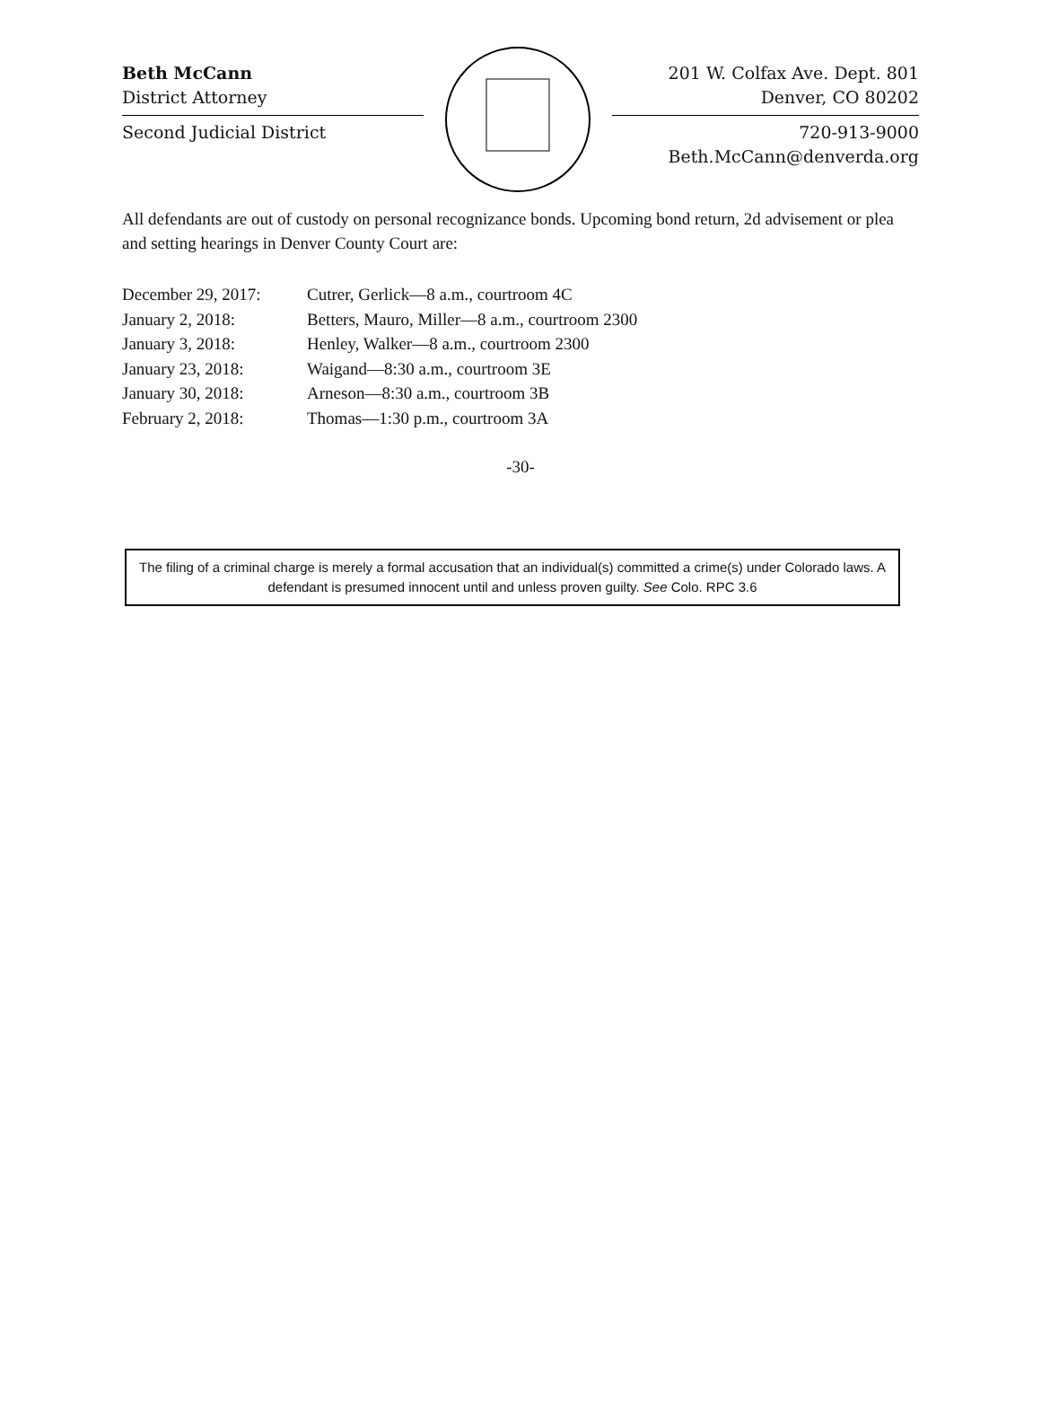Beth McCann
District Attorney
Second Judicial District
201 W. Colfax Ave. Dept. 801
Denver, CO 80202
720-913-9000
Beth.McCann@denverda.org
All defendants are out of custody on personal recognizance bonds. Upcoming bond return, 2d advisement or plea and setting hearings in Denver County Court are:
| December 29, 2017: | Cutrer, Gerlick—8 a.m., courtroom 4C |
| January 2, 2018: | Betters, Mauro, Miller—8 a.m., courtroom 2300 |
| January 3, 2018: | Henley, Walker—8 a.m., courtroom 2300 |
| January 23, 2018: | Waigand—8:30 a.m., courtroom 3E |
| January 30, 2018: | Arneson—8:30 a.m., courtroom 3B |
| February 2, 2018: | Thomas—1:30 p.m., courtroom 3A |
-30-
The filing of a criminal charge is merely a formal accusation that an individual(s) committed a crime(s) under Colorado laws. A defendant is presumed innocent until and unless proven guilty. See Colo. RPC 3.6